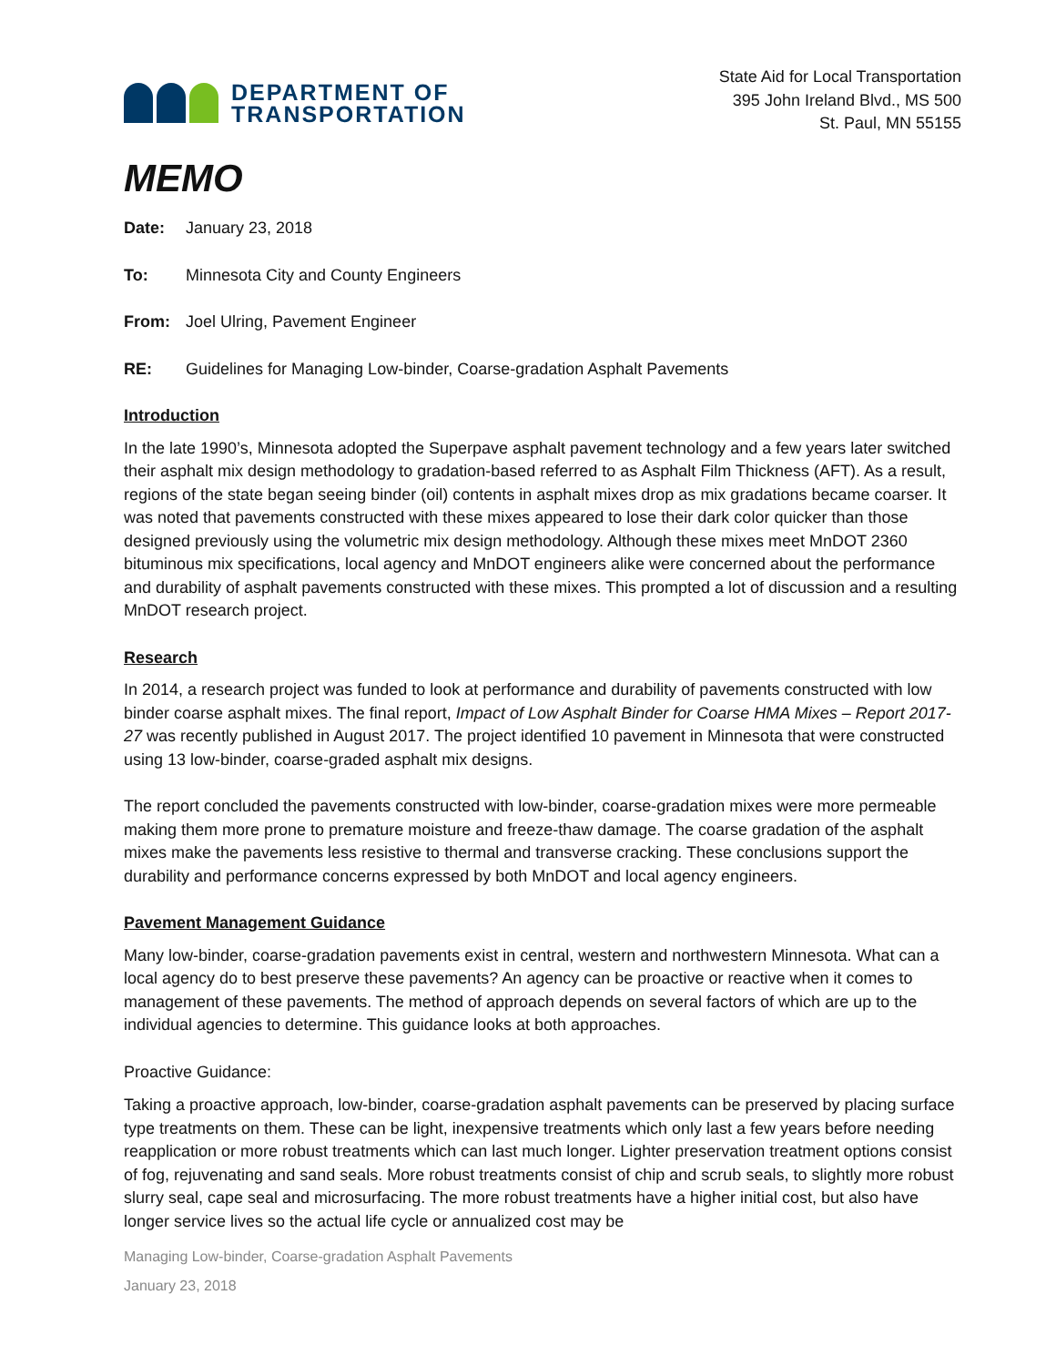DEPARTMENT OF
TRANSPORTATION
State Aid for Local Transportation
395 John Ireland Blvd., MS 500
St. Paul, MN 55155
MEMO
Date: January 23, 2018
To: Minnesota City and County Engineers
From: Joel Ulring, Pavement Engineer
RE: Guidelines for Managing Low-binder, Coarse-gradation Asphalt Pavements
Introduction
In the late 1990’s, Minnesota adopted the Superpave asphalt pavement technology and a few years later switched their asphalt mix design methodology to gradation-based referred to as Asphalt Film Thickness (AFT). As a result, regions of the state began seeing binder (oil) contents in asphalt mixes drop as mix gradations became coarser. It was noted that pavements constructed with these mixes appeared to lose their dark color quicker than those designed previously using the volumetric mix design methodology. Although these mixes meet MnDOT 2360 bituminous mix specifications, local agency and MnDOT engineers alike were concerned about the performance and durability of asphalt pavements constructed with these mixes. This prompted a lot of discussion and a resulting MnDOT research project.
Research
In 2014, a research project was funded to look at performance and durability of pavements constructed with low binder coarse asphalt mixes. The final report, Impact of Low Asphalt Binder for Coarse HMA Mixes – Report 2017-27 was recently published in August 2017. The project identified 10 pavement in Minnesota that were constructed using 13 low-binder, coarse-graded asphalt mix designs.
The report concluded the pavements constructed with low-binder, coarse-gradation mixes were more permeable making them more prone to premature moisture and freeze-thaw damage. The coarse gradation of the asphalt mixes make the pavements less resistive to thermal and transverse cracking. These conclusions support the durability and performance concerns expressed by both MnDOT and local agency engineers.
Pavement Management Guidance
Many low-binder, coarse-gradation pavements exist in central, western and northwestern Minnesota. What can a local agency do to best preserve these pavements? An agency can be proactive or reactive when it comes to management of these pavements. The method of approach depends on several factors of which are up to the individual agencies to determine. This guidance looks at both approaches.
Proactive Guidance:
Taking a proactive approach, low-binder, coarse-gradation asphalt pavements can be preserved by placing surface type treatments on them. These can be light, inexpensive treatments which only last a few years before needing reapplication or more robust treatments which can last much longer. Lighter preservation treatment options consist of fog, rejuvenating and sand seals. More robust treatments consist of chip and scrub seals, to slightly more robust slurry seal, cape seal and microsurfacing. The more robust treatments have a higher initial cost, but also have longer service lives so the actual life cycle or annualized cost may be
Managing Low-binder, Coarse-gradation Asphalt Pavements
January 23, 2018